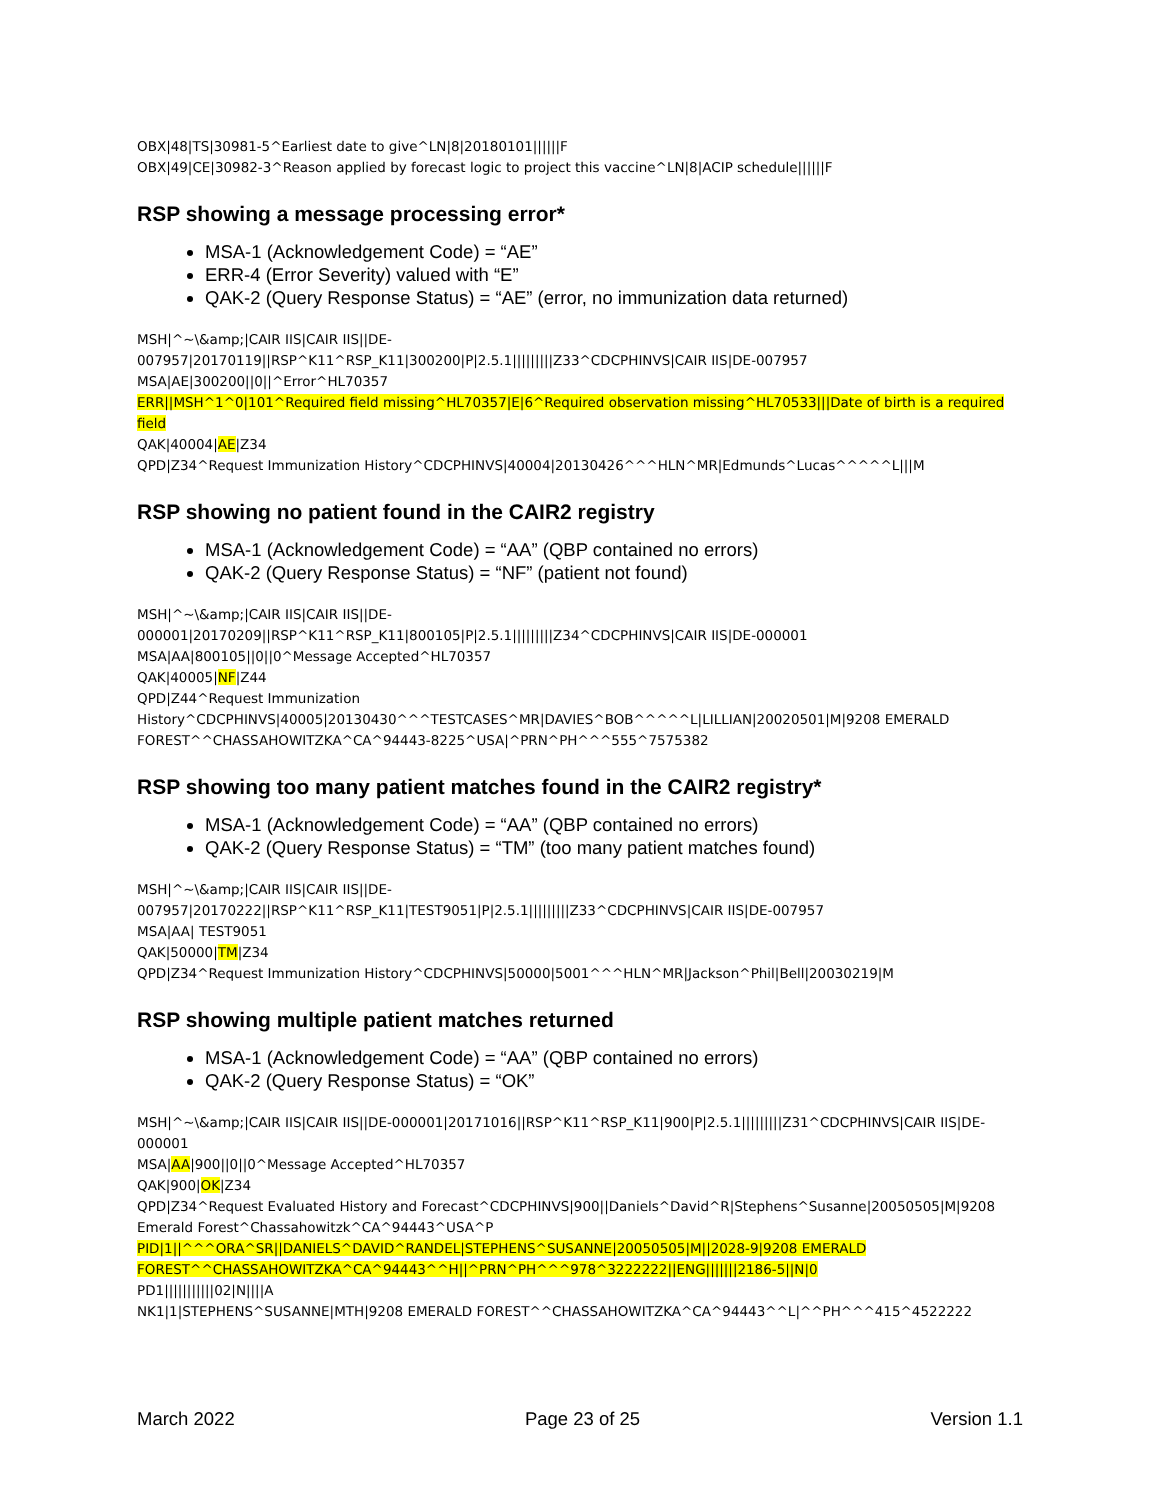OBX|48|TS|30981-5^Earliest date to give^LN|8|20180101||||||F
OBX|49|CE|30982-3^Reason applied by forecast logic to project this vaccine^LN|8|ACIP schedule||||||F
RSP showing a message processing error*
MSA-1 (Acknowledgement Code) = “AE”
ERR-4 (Error Severity) valued with “E”
QAK-2 (Query Response Status) = “AE” (error, no immunization data returned)
MSH|^~\&amp;|CAIR IIS|CAIR IIS||DE-
007957|20170119||RSP^K11^RSP_K11|300200|P|2.5.1|||||||||Z33^CDCPHINVS|CAIR IIS|DE-007957
MSA|AE|300200||0||^Error^HL70357
ERR||MSH^1^0|101^Required field missing^HL70357|E|6^Required observation missing^HL70533|||Date of birth is a required field
QAK|40004|AE|Z34
QPD|Z34^Request Immunization History^CDCPHINVS|40004|20130426^^^HLN^MR|Edmunds^Lucas^^^^^L|||M
RSP showing no patient found in the CAIR2 registry
MSA-1 (Acknowledgement Code) = “AA” (QBP contained no errors)
QAK-2 (Query Response Status) = “NF” (patient not found)
MSH|^~\&amp;|CAIR IIS|CAIR IIS||DE-
000001|20170209||RSP^K11^RSP_K11|800105|P|2.5.1|||||||||Z34^CDCPHINVS|CAIR IIS|DE-000001
MSA|AA|800105||0||0^Message Accepted^HL70357
QAK|40005|NF|Z44
QPD|Z44^Request Immunization History^CDCPHINVS|40005|20130430^^^TESTCASES^MR|DAVIES^BOB^^^^^L|LILLIAN|20020501|M|9208 EMERALD FOREST^^CHASSAHOWITZKA^CA^94443-8225^USA|^PRN^PH^^^555^7575382
RSP showing too many patient matches found in the CAIR2 registry*
MSA-1 (Acknowledgement Code) = “AA” (QBP contained no errors)
QAK-2 (Query Response Status) = “TM” (too many patient matches found)
MSH|^~\&amp;|CAIR IIS|CAIR IIS||DE-
007957|20170222||RSP^K11^RSP_K11|TEST9051|P|2.5.1|||||||||Z33^CDCPHINVS|CAIR IIS|DE-007957
MSA|AA| TEST9051
QAK|50000|TM|Z34
QPD|Z34^Request Immunization History^CDCPHINVS|50000|5001^^^HLN^MR|Jackson^Phil|Bell|20030219|M
RSP showing multiple patient matches returned
MSA-1 (Acknowledgement Code) = “AA” (QBP contained no errors)
QAK-2 (Query Response Status) = “OK”
MSH|^~\&amp;|CAIR IIS|CAIR IIS||DE-000001|20171016||RSP^K11^RSP_K11|900|P|2.5.1|||||||||Z31^CDCPHINVS|CAIR IIS|DE-000001
MSA|AA|900||0||0^Message Accepted^HL70357
QAK|900|OK|Z34
QPD|Z34^Request Evaluated History and Forecast^CDCPHINVS|900||Daniels^David^R|Stephens^Susanne|20050505|M|9208 Emerald Forest^Chassahowitzk^CA^94443^USA^P
PID|1||^^^ORA^SR||DANIELS^DAVID^RANDEL|STEPHENS^SUSANNE|20050505|M||2028-9|9208 EMERALD FOREST^^CHASSAHOWITZKA^CA^94443^^H||^PRN^PH^^^978^3222222||ENG|||||||2186-5||N|0
PD1|||||||||||02|N||||A
NK1|1|STEPHENS^SUSANNE|MTH|9208 EMERALD FOREST^^CHASSAHOWITZKA^CA^94443^^L|^^PH^^^415^4522222
March 2022 Page 23 of 25 Version 1.1